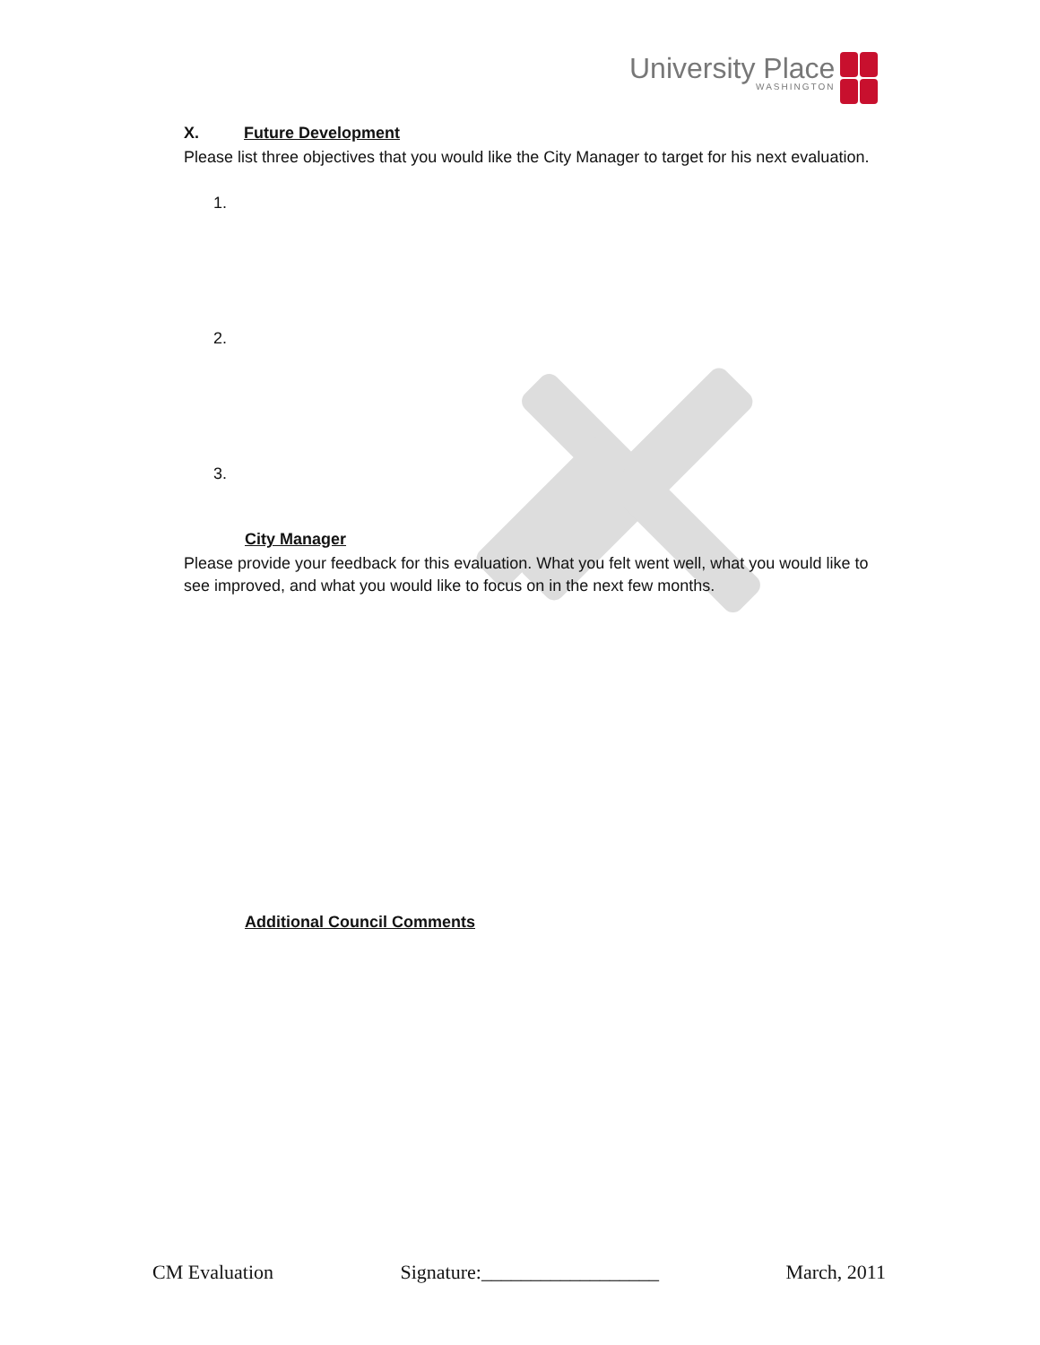University Place
WASHINGTON
X. Future Development
Please list three objectives that you would like the City Manager to target for his next evaluation.
1.
2.
3.
City Manager
Please provide your feedback for this evaluation. What you felt went well, what you would like to see improved, and what you would like to focus on in the next few months.
Additional Council Comments
CM Evaluation Signature:__________________ March, 2011